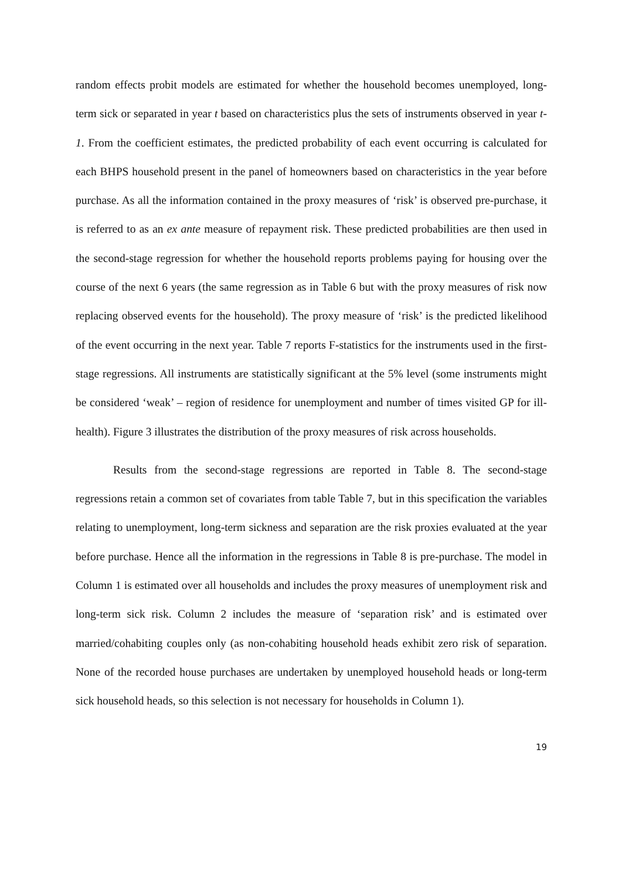random effects probit models are estimated for whether the household becomes unemployed, long-term sick or separated in year t based on characteristics plus the sets of instruments observed in year t-1. From the coefficient estimates, the predicted probability of each event occurring is calculated for each BHPS household present in the panel of homeowners based on characteristics in the year before purchase. As all the information contained in the proxy measures of ‘risk’ is observed pre-purchase, it is referred to as an ex ante measure of repayment risk. These predicted probabilities are then used in the second-stage regression for whether the household reports problems paying for housing over the course of the next 6 years (the same regression as in Table 6 but with the proxy measures of risk now replacing observed events for the household). The proxy measure of ‘risk’ is the predicted likelihood of the event occurring in the next year. Table 7 reports F-statistics for the instruments used in the first-stage regressions. All instruments are statistically significant at the 5% level (some instruments might be considered ‘weak’ – region of residence for unemployment and number of times visited GP for ill-health). Figure 3 illustrates the distribution of the proxy measures of risk across households.
Results from the second-stage regressions are reported in Table 8. The second-stage regressions retain a common set of covariates from table Table 7, but in this specification the variables relating to unemployment, long-term sickness and separation are the risk proxies evaluated at the year before purchase. Hence all the information in the regressions in Table 8 is pre-purchase. The model in Column 1 is estimated over all households and includes the proxy measures of unemployment risk and long-term sick risk. Column 2 includes the measure of ‘separation risk’ and is estimated over married/cohabiting couples only (as non-cohabiting household heads exhibit zero risk of separation. None of the recorded house purchases are undertaken by unemployed household heads or long-term sick household heads, so this selection is not necessary for households in Column 1).
19